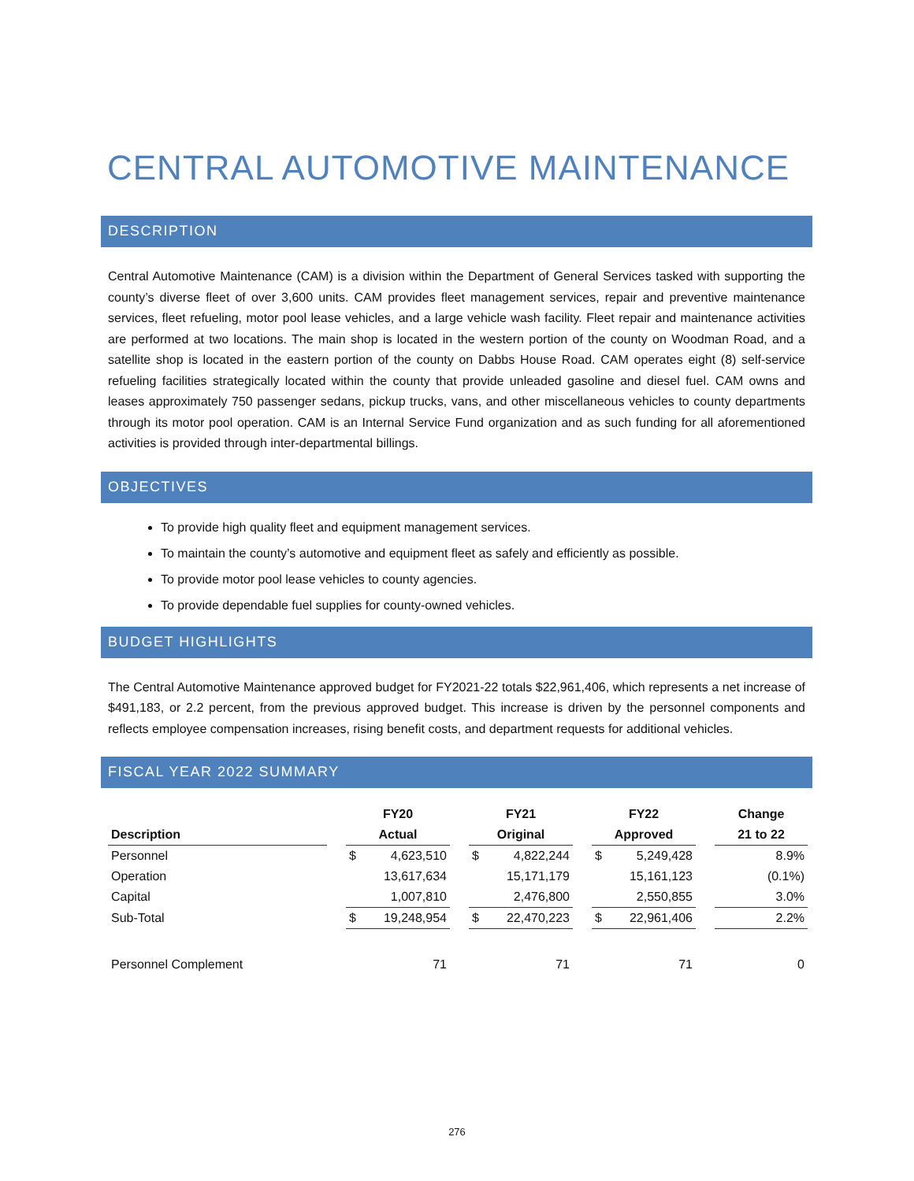CENTRAL AUTOMOTIVE MAINTENANCE
DESCRIPTION
Central Automotive Maintenance (CAM) is a division within the Department of General Services tasked with supporting the county’s diverse fleet of over 3,600 units. CAM provides fleet management services, repair and preventive maintenance services, fleet refueling, motor pool lease vehicles, and a large vehicle wash facility. Fleet repair and maintenance activities are performed at two locations. The main shop is located in the western portion of the county on Woodman Road, and a satellite shop is located in the eastern portion of the county on Dabbs House Road. CAM operates eight (8) self-service refueling facilities strategically located within the county that provide unleaded gasoline and diesel fuel. CAM owns and leases approximately 750 passenger sedans, pickup trucks, vans, and other miscellaneous vehicles to county departments through its motor pool operation. CAM is an Internal Service Fund organization and as such funding for all aforementioned activities is provided through inter-departmental billings.
OBJECTIVES
To provide high quality fleet and equipment management services.
To maintain the county’s automotive and equipment fleet as safely and efficiently as possible.
To provide motor pool lease vehicles to county agencies.
To provide dependable fuel supplies for county-owned vehicles.
BUDGET HIGHLIGHTS
The Central Automotive Maintenance approved budget for FY2021-22 totals $22,961,406, which represents a net increase of $491,183, or 2.2 percent, from the previous approved budget. This increase is driven by the personnel components and reflects employee compensation increases, rising benefit costs, and department requests for additional vehicles.
FISCAL YEAR 2022 SUMMARY
| | | FY20 | | | FY21 | | | FY22 | | | Change |
| --- | --- | --- | --- | --- | --- | --- | --- | --- | --- | --- | --- |
| Description | | Actual | | | Original | | | Approved | | | 21 to 22 |
| Personnel | | $ | 4,623,510 | | $ | 4,822,244 | | $ | 5,249,428 | | 8.9% |
| Operation | | | 13,617,634 | | | 15,171,179 | | | 15,161,123 | | (0.1%) |
| Capital | | | 1,007,810 | | | 2,476,800 | | | 2,550,855 | | 3.0% |
| Sub-Total | | $ | 19,248,954 | | $ | 22,470,223 | | $ | 22,961,406 | | 2.2% |
| Personnel Complement | | | 71 | | | 71 | | | 71 | | 0 |
276